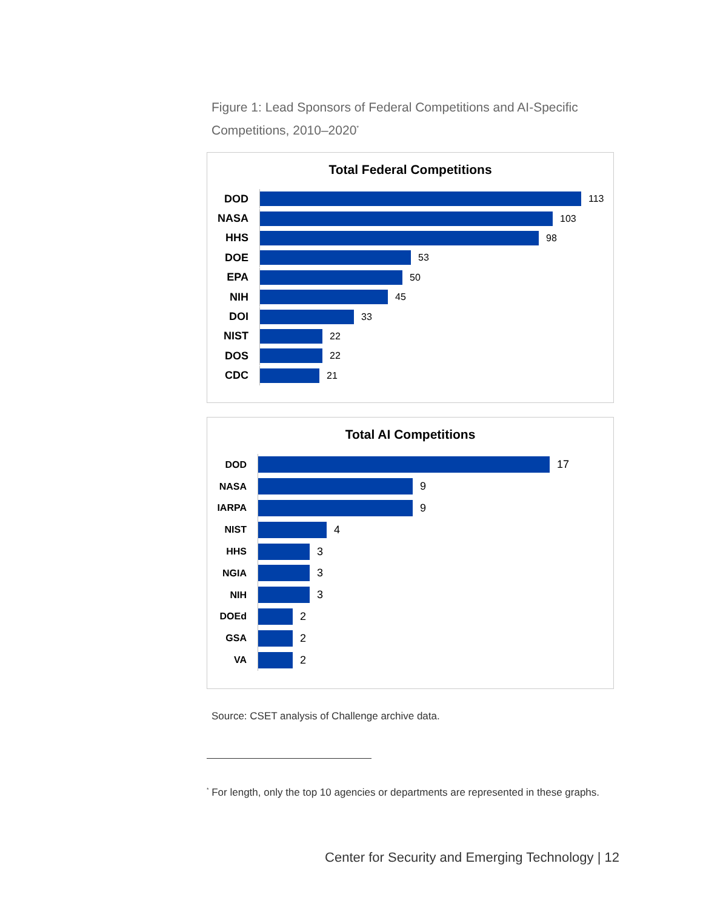Figure 1: Lead Sponsors of Federal Competitions and AI-Specific Competitions, 2010–2020<sup>*</sup>
Total Federal Competitions
DOD
113
NASA
103
HHS
98
DOE
53
EPA
50
NIH
45
DOI
33
NIST
22
DOS
22
CDC
21
Total AI Competitions
DOD
17
NASA
9
IARPA
9
NIST
4
HHS
3
NGIA
3
NIH
3
DOEd
2
GSA
2
VA
2
Source: CSET analysis of Challenge archive data.
<sup>*</sup> For length, only the top 10 agencies or departments are represented in these graphs.
Center for Security and Emerging Technology | 12